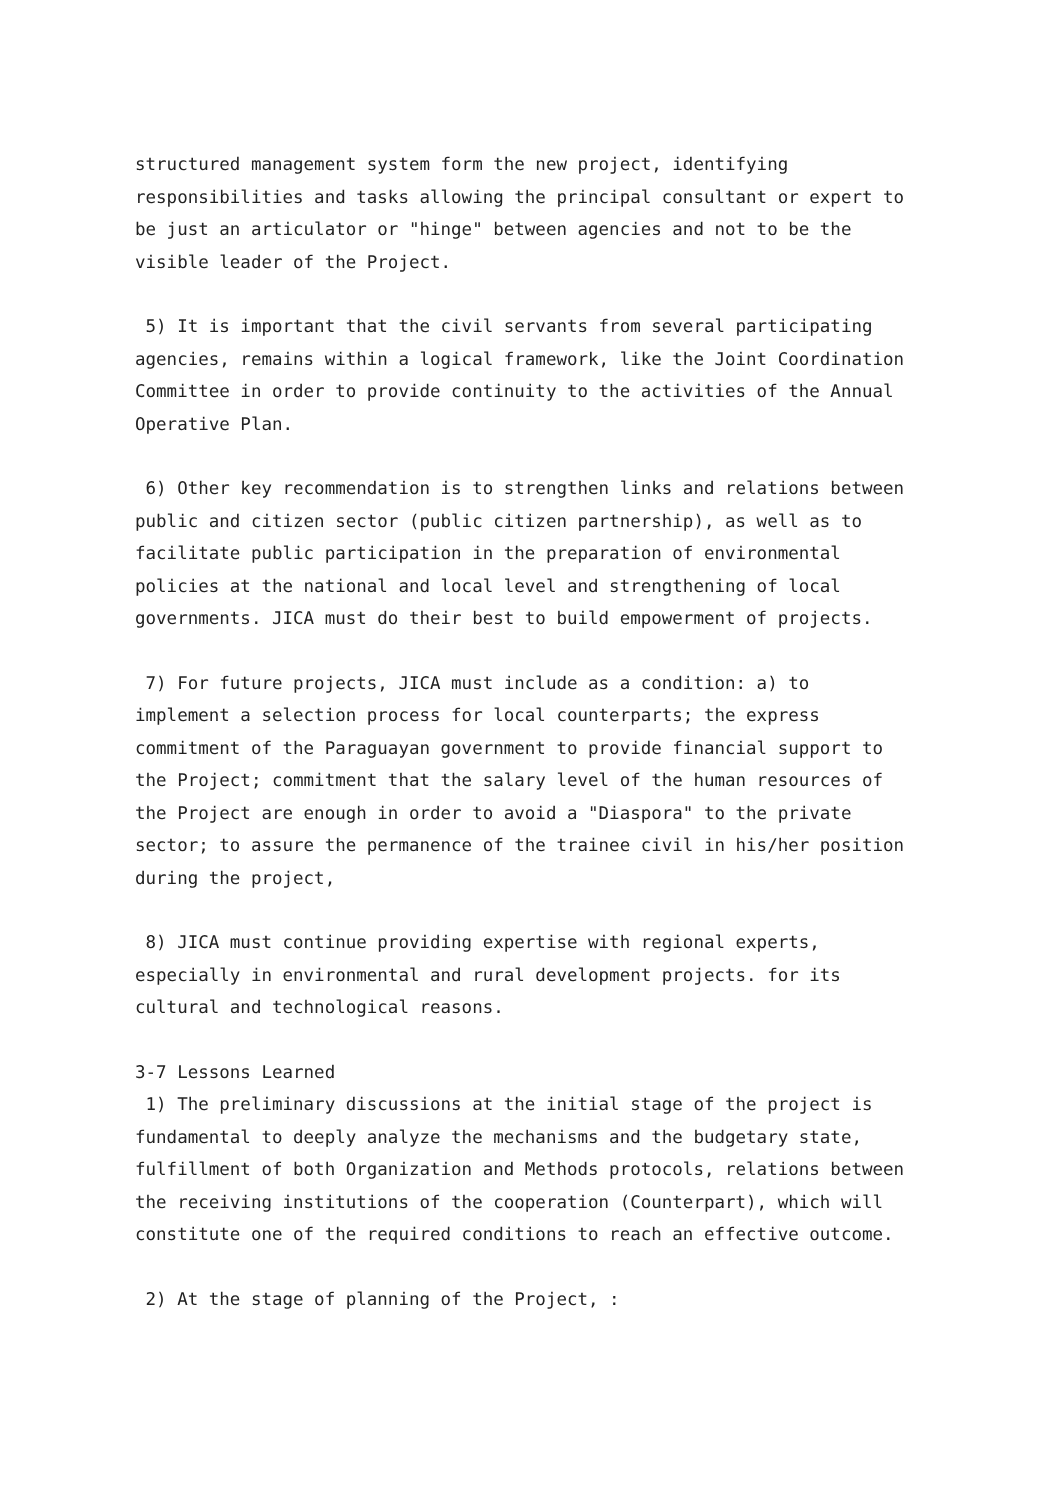structured management system form the new project, identifying responsibilities and tasks allowing the principal consultant or expert to be just an articulator or "hinge" between agencies and not to be the visible leader of the Project.
5) It is important that the civil servants from several participating agencies, remains within a logical framework, like the Joint Coordination Committee in order to provide continuity to the activities of the Annual Operative Plan.
6) Other key recommendation is to strengthen links and relations between public and citizen sector (public citizen partnership), as well as to facilitate public participation in the preparation of environmental policies at the national and local level and strengthening of local governments. JICA must do their best to build empowerment of projects.
7) For future projects, JICA must include as a condition: a) to implement a selection process for local counterparts; the express commitment of the Paraguayan government to provide financial support to the Project; commitment that the salary level of the human resources of the Project are enough in order to avoid a "Diaspora" to the private sector; to assure the permanence of the trainee civil in his/her position during the project,
8) JICA must continue providing expertise with regional experts, especially in environmental and rural development projects. for its cultural and technological reasons.
3-7 Lessons Learned
1) The preliminary discussions at the initial stage of the project is fundamental to deeply analyze the mechanisms and the budgetary state, fulfillment of both Organization and Methods protocols, relations between the receiving institutions of the cooperation (Counterpart), which will constitute one of the required conditions to reach an effective outcome.
2) At the stage of planning of the Project, :